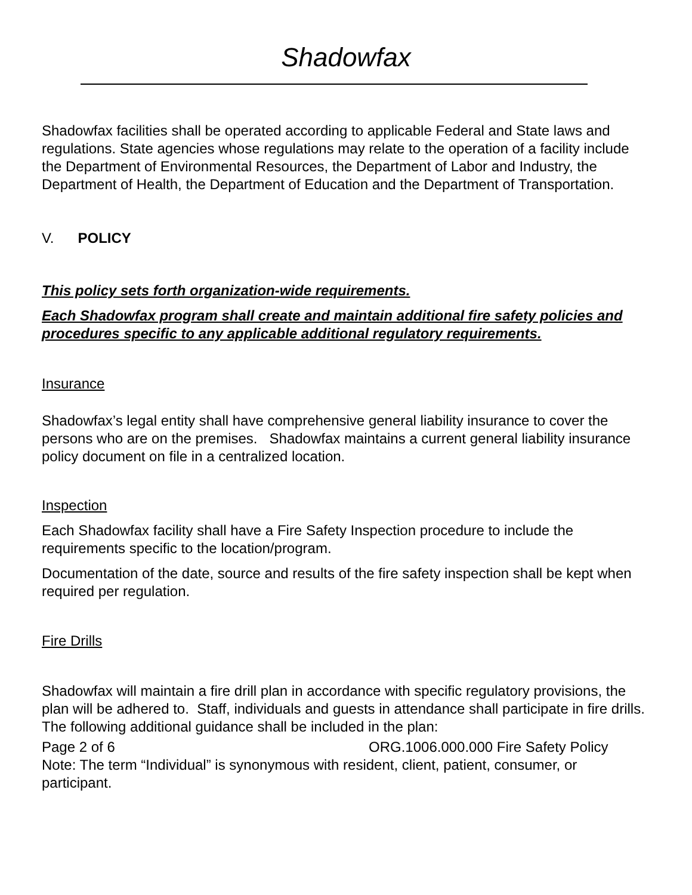Shadowfax
Shadowfax facilities shall be operated according to applicable Federal and State laws and regulations. State agencies whose regulations may relate to the operation of a facility include the Department of Environmental Resources, the Department of Labor and Industry, the Department of Health, the Department of Education and the Department of Transportation.
V. POLICY
This policy sets forth organization-wide requirements.
Each Shadowfax program shall create and maintain additional fire safety policies and procedures specific to any applicable additional regulatory requirements.
Insurance
Shadowfax’s legal entity shall have comprehensive general liability insurance to cover the persons who are on the premises. Shadowfax maintains a current general liability insurance policy document on file in a centralized location.
Inspection
Each Shadowfax facility shall have a Fire Safety Inspection procedure to include the requirements specific to the location/program.
Documentation of the date, source and results of the fire safety inspection shall be kept when required per regulation.
Fire Drills
Shadowfax will maintain a fire drill plan in accordance with specific regulatory provisions, the plan will be adhered to. Staff, individuals and guests in attendance shall participate in fire drills. The following additional guidance shall be included in the plan:
Page 2 of 6 ORG.1006.000.000 Fire Safety Policy
Note: The term “Individual” is synonymous with resident, client, patient, consumer, or participant.